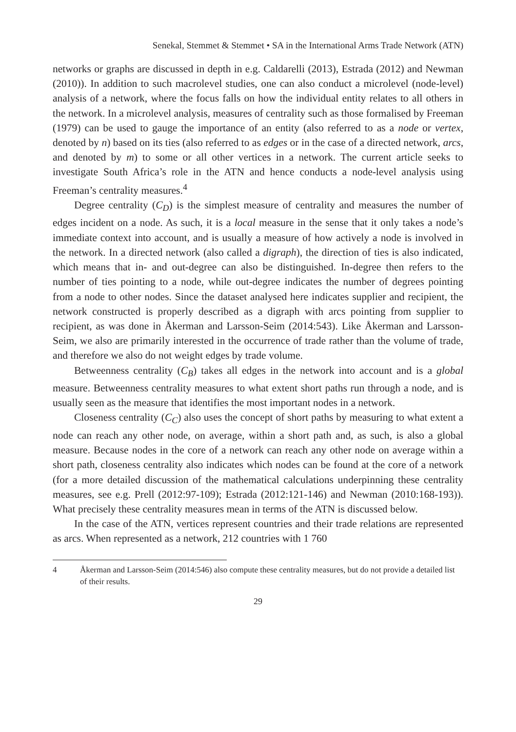Senekal, Stemmet & Stemmet • SA in the International Arms Trade Network (ATN)
networks or graphs are discussed in depth in e.g. Caldarelli (2013), Estrada (2012) and Newman (2010)). In addition to such macrolevel studies, one can also conduct a microlevel (node-level) analysis of a network, where the focus falls on how the individual entity relates to all others in the network. In a microlevel analysis, measures of centrality such as those formalised by Freeman (1979) can be used to gauge the importance of an entity (also referred to as a node or vertex, denoted by n) based on its ties (also referred to as edges or in the case of a directed network, arcs, and denoted by m) to some or all other vertices in a network. The current article seeks to investigate South Africa’s role in the ATN and hence conducts a node-level analysis using Freeman’s centrality measures.<sup>4</sup>
Degree centrality (C<sub>D</sub>) is the simplest measure of centrality and measures the number of edges incident on a node. As such, it is a local measure in the sense that it only takes a node’s immediate context into account, and is usually a measure of how actively a node is involved in the network. In a directed network (also called a digraph), the direction of ties is also indicated, which means that in- and out-degree can also be distinguished. In-degree then refers to the number of ties pointing to a node, while out-degree indicates the number of degrees pointing from a node to other nodes. Since the dataset analysed here indicates supplier and recipient, the network constructed is properly described as a digraph with arcs pointing from supplier to recipient, as was done in Åkerman and Larsson-Seim (2014:543). Like Åkerman and Larsson-Seim, we also are primarily interested in the occurrence of trade rather than the volume of trade, and therefore we also do not weight edges by trade volume.
Betweenness centrality (C<sub>B</sub>) takes all edges in the network into account and is a global measure. Betweenness centrality measures to what extent short paths run through a node, and is usually seen as the measure that identifies the most important nodes in a network.
Closeness centrality (C<sub>C</sub>) also uses the concept of short paths by measuring to what extent a node can reach any other node, on average, within a short path and, as such, is also a global measure. Because nodes in the core of a network can reach any other node on average within a short path, closeness centrality also indicates which nodes can be found at the core of a network (for a more detailed discussion of the mathematical calculations underpinning these centrality measures, see e.g. Prell (2012:97-109); Estrada (2012:121-146) and Newman (2010:168-193)). What precisely these centrality measures mean in terms of the ATN is discussed below.
In the case of the ATN, vertices represent countries and their trade relations are represented as arcs. When represented as a network, 212 countries with 1 760
4 Åkerman and Larsson-Seim (2014:546) also compute these centrality measures, but do not provide a detailed list of their results.
29